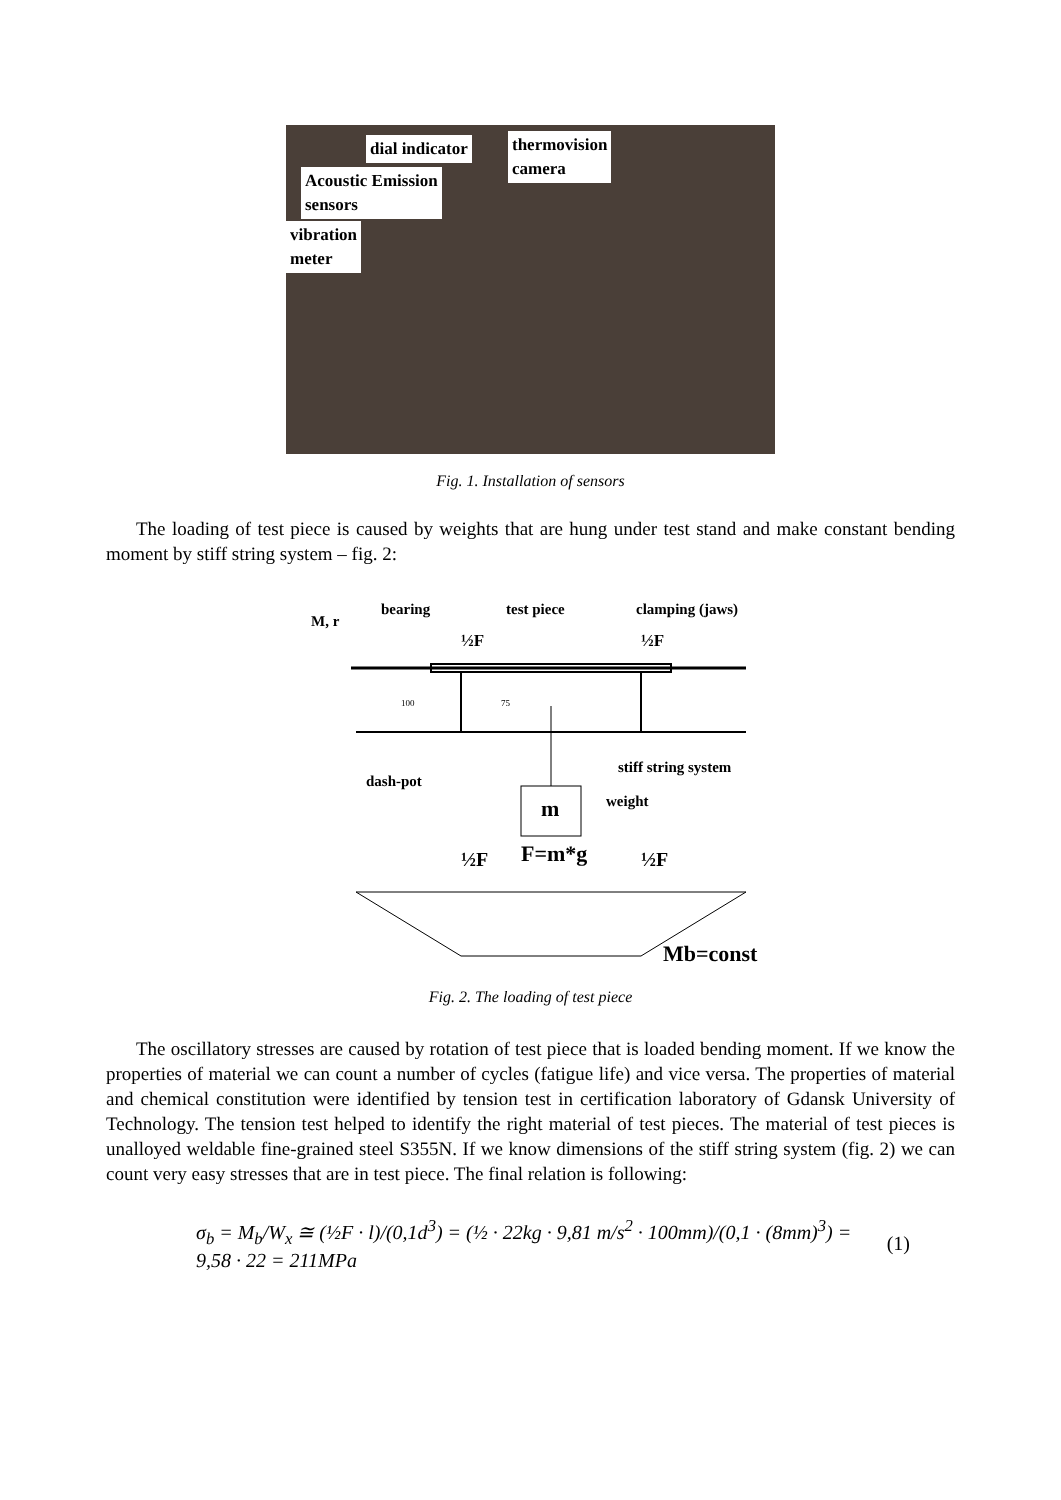dial indicator
thermovision
camera
Acoustic Emission
sensors
vibration
meter
Fig. 1. Installation of sensors
The loading of test piece is caused by weights that are hung under test stand and make constant bending moment by stiff string system – fig. 2:
M, r
bearing
test piece
clamping (jaws)
½F
½F
100
75
dash-pot
stiff string system
m
weight
½F
F=m*g
½F
Mb=const
Fig. 2. The loading of test piece
The oscillatory stresses are caused by rotation of test piece that is loaded bending moment. If we know the properties of material we can count a number of cycles (fatigue life) and vice versa. The properties of material and chemical constitution were identified by tension test in certification laboratory of Gdansk University of Technology. The tension test helped to identify the right material of test pieces. The material of test pieces is unalloyed weldable fine-grained steel S355N. If we know dimensions of the stiff string system (fig. 2) we can count very easy stresses that are in test piece. The final relation is following:
σ<sub>b</sub> = M<sub>b</sub>/W<sub>x</sub> ≅ (½F · l)/(0,1d<sup>3</sup>) = (½ · 22kg · 9,81 m/s<sup>2</sup> · 100mm)/(0,1 · (8mm)<sup>3</sup>) = 9,58 · 22 = 211MPa (1)